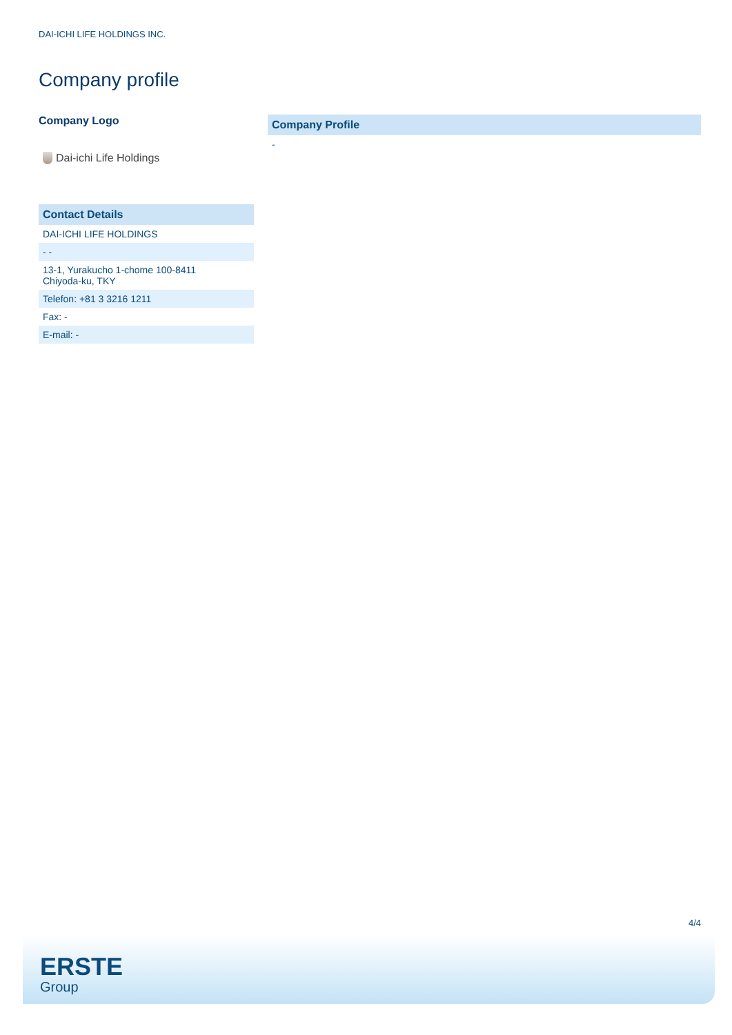DAI-ICHI LIFE HOLDINGS INC.
Company profile
Company Logo
Dai-ichi Life Holdings
| Contact Details |
| --- |
| DAI-ICHI LIFE HOLDINGS |
| - - |
| 13-1, Yurakucho 1-chome 100-8411 Chiyoda-ku, TKY |
| Telefon: +81 3 3216 1211 |
| Fax: - |
| E-mail: - |
| Company Profile |
| --- |
| - |
4/4
ERSTE
Group